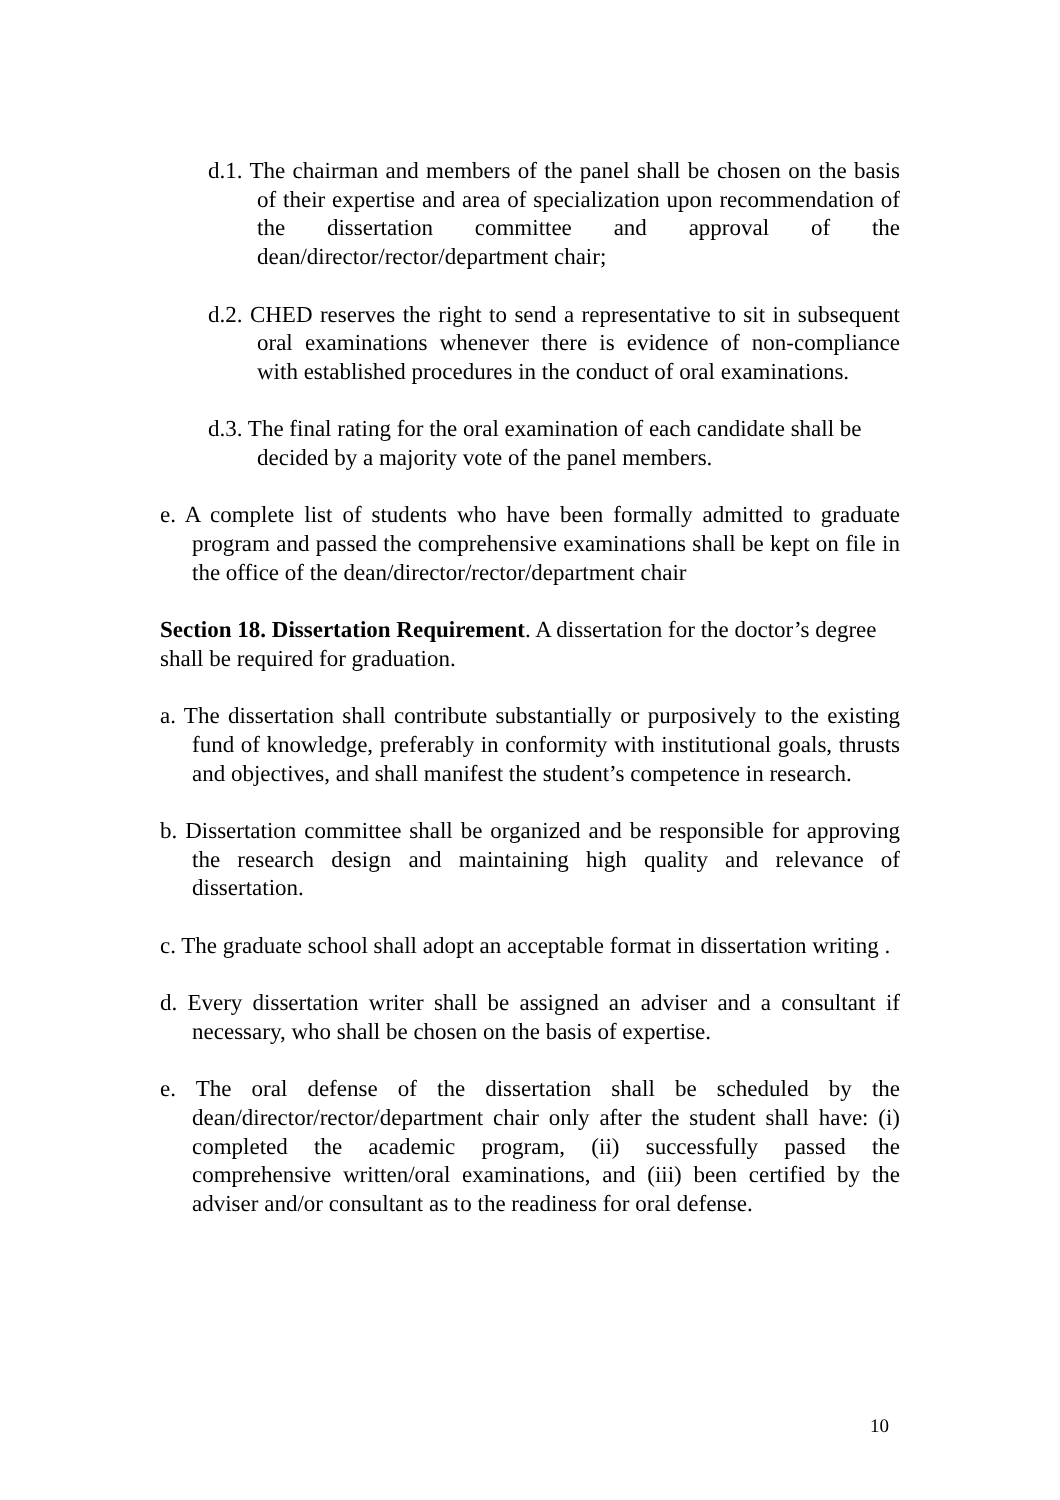d.1. The chairman and members of the panel shall be chosen on the basis of their expertise and area of specialization upon recommendation of the dissertation committee and approval of the dean/director/rector/department chair;
d.2. CHED reserves the right to send a representative to sit in subsequent oral examinations whenever there is evidence of non-compliance with established procedures in the conduct of oral examinations.
d.3. The final rating for the oral examination of each candidate shall be decided by a majority vote of the panel members.
e. A complete list of students who have been formally admitted to graduate program and passed the comprehensive examinations shall be kept on file in the office of the dean/director/rector/department chair
Section 18. Dissertation Requirement. A dissertation for the doctor’s degree shall be required for graduation.
a. The dissertation shall contribute substantially or purposively to the existing fund of knowledge, preferably in conformity with institutional goals, thrusts and objectives, and shall manifest the student’s competence in research.
b. Dissertation committee shall be organized and be responsible for approving the research design and maintaining high quality and relevance of dissertation.
c. The graduate school shall adopt an acceptable format in dissertation writing .
d. Every dissertation writer shall be assigned an adviser and a consultant if necessary, who shall be chosen on the basis of expertise.
e. The oral defense of the dissertation shall be scheduled by the dean/director/rector/department chair only after the student shall have: (i) completed the academic program, (ii) successfully passed the comprehensive written/oral examinations, and (iii) been certified by the adviser and/or consultant as to the readiness for oral defense.
10